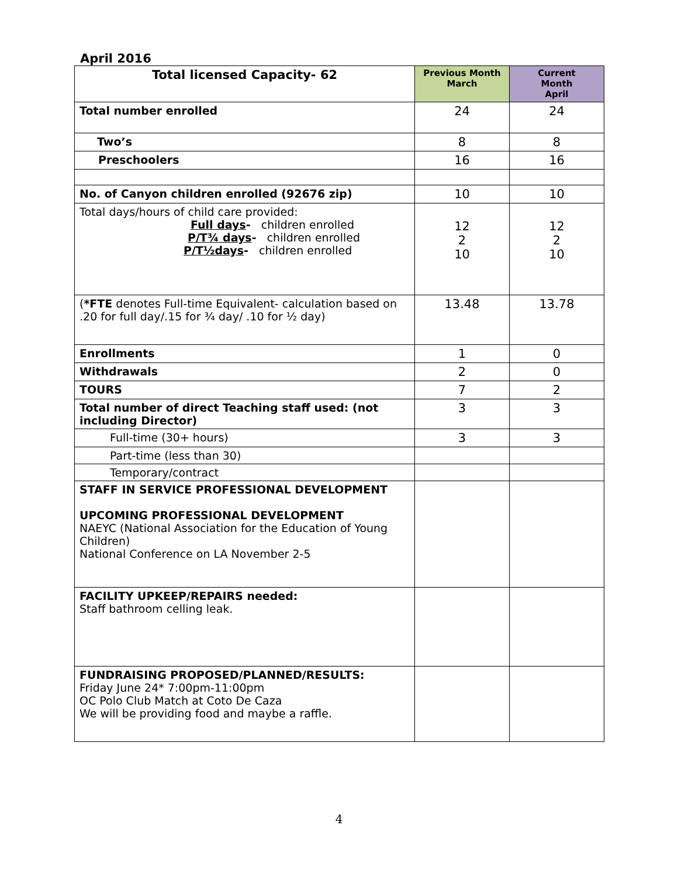April 2016
| Total licensed Capacity- 62 | Previous Month March | Current Month April |
| --- | --- | --- |
| Total number enrolled | 24 | 24 |
| Two’s | 8 | 8 |
| Preschoolers | 16 | 16 |
| No. of Canyon children enrolled (92676 zip) | 10 | 10 |
| Total days/hours of child care provided: Full days - children enrolled P/T¾ days - children enrolled P/T½days - children enrolled | 12 2 10 | 12 2 10 |
| ( *FTE denotes Full-time Equivalent- calculation based on .20 for full day/.15 for ¾ day/ .10 for ½ day) | 13.48 | 13.78 |
| Enrollments | 1 | 0 |
| Withdrawals | 2 | 0 |
| TOURS | 7 | 2 |
| Total number of direct Teaching staff used: (not including Director) | 3 | 3 |
| Full-time (30+ hours) | 3 | 3 |
| Part-time (less than 30) | | |
| Temporary/contract | | |
| STAFF IN SERVICE PROFESSIONAL DEVELOPMENT UPCOMING PROFESSIONAL DEVELOPMENT NAEYC (National Association for the Education of Young Children) National Conference on LA November 2-5 | | |
| FACILITY UPKEEP/REPAIRS needed: Staff bathroom celling leak. | | |
| FUNDRAISING PROPOSED/PLANNED/RESULTS: Friday June 24* 7:00pm-11:00pm OC Polo Club Match at Coto De Caza We will be providing food and maybe a raffle. | | |
4